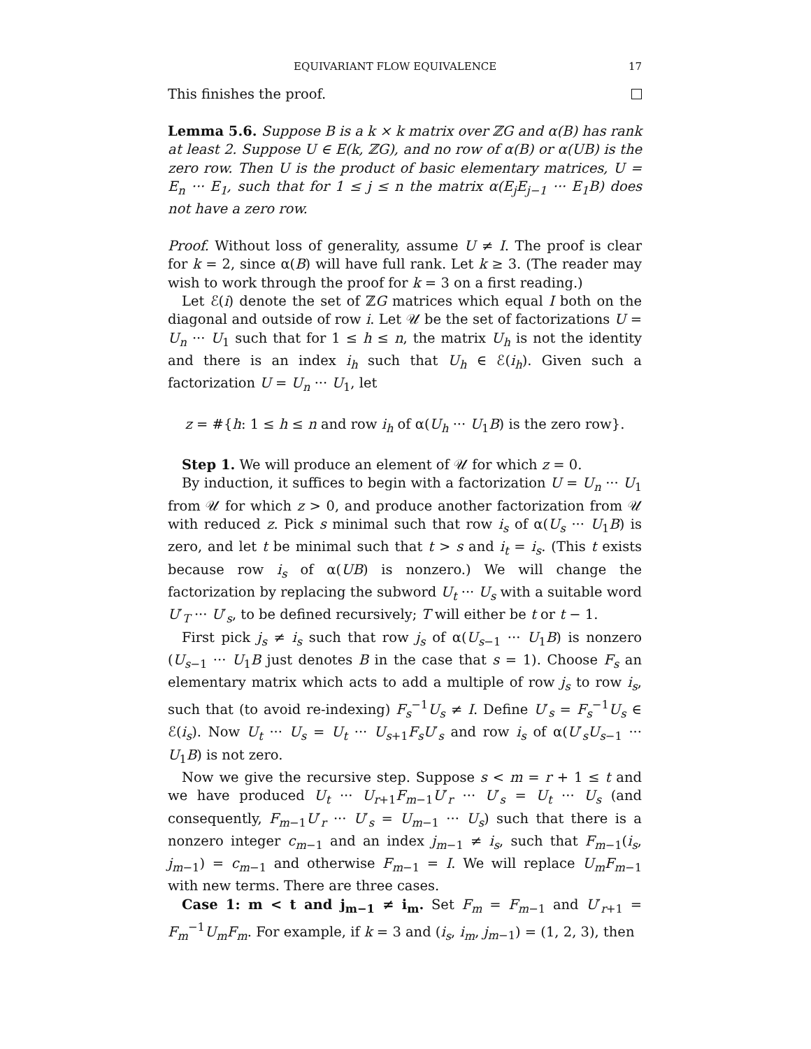EQUIVARIANT FLOW EQUIVALENCE 17
This finishes the proof.
Lemma 5.6. Suppose B is a k × k matrix over ℤG and α(B) has rank at least 2. Suppose U ∈ E(k, ℤG), and no row of α(B) or α(UB) is the zero row. Then U is the product of basic elementary matrices, U = E<sub>n</sub> ··· E<sub>1</sub>, such that for 1 ≤ j ≤ n the matrix α(E<sub>j</sub>E<sub>j−1</sub> ··· E<sub>1</sub>B) does not have a zero row.
Proof. Without loss of generality, assume U ≠ I. The proof is clear for k = 2, since α(B) will have full rank. Let k ≥ 3. (The reader may wish to work through the proof for k = 3 on a first reading.)
Let ℰ(i) denote the set of ℤG matrices which equal I both on the diagonal and outside of row i. Let 𝒰 be the set of factorizations U = U<sub>n</sub> ··· U<sub>1</sub> such that for 1 ≤ h ≤ n, the matrix U<sub>h</sub> is not the identity and there is an index i<sub>h</sub> such that U<sub>h</sub> ∈ ℰ(i<sub>h</sub>). Given such a factorization U = U<sub>n</sub> ··· U<sub>1</sub>, let
z = #{h: 1 ≤ h ≤ n and row i<sub>h</sub> of α(U<sub>h</sub> ··· U<sub>1</sub>B) is the zero row}.
Step 1. We will produce an element of 𝒰 for which z = 0.
By induction, it suffices to begin with a factorization U = U<sub>n</sub> ··· U<sub>1</sub> from 𝒰 for which z > 0, and produce another factorization from 𝒰 with reduced z. Pick s minimal such that row i<sub>s</sub> of α(U<sub>s</sub> ··· U<sub>1</sub>B) is zero, and let t be minimal such that t > s and i<sub>t</sub> = i<sub>s</sub>. (This t exists because row i<sub>s</sub> of α(UB) is nonzero.) We will change the factorization by replacing the subword U<sub>t</sub> ··· U<sub>s</sub> with a suitable word U′<sub>T</sub> ··· U′<sub>s</sub>, to be defined recursively; T will either be t or t − 1.
First pick j<sub>s</sub> ≠ i<sub>s</sub> such that row j<sub>s</sub> of α(U<sub>s−1</sub> ··· U<sub>1</sub>B) is nonzero (U<sub>s−1</sub> ··· U<sub>1</sub>B just denotes B in the case that s = 1). Choose F<sub>s</sub> an elementary matrix which acts to add a multiple of row j<sub>s</sub> to row i<sub>s</sub>, such that (to avoid re-indexing) F<sub>s</sub><sup>−1</sup>U<sub>s</sub> ≠ I. Define U′<sub>s</sub> = F<sub>s</sub><sup>−1</sup>U<sub>s</sub> ∈ ℰ(i<sub>s</sub>). Now U<sub>t</sub> ··· U<sub>s</sub> = U<sub>t</sub> ··· U<sub>s+1</sub>F<sub>s</sub>U′<sub>s</sub> and row i<sub>s</sub> of α(U′<sub>s</sub>U<sub>s−1</sub> ··· U<sub>1</sub>B) is not zero.
Now we give the recursive step. Suppose s < m = r + 1 ≤ t and we have produced U<sub>t</sub> ··· U<sub>r+1</sub>F<sub>m−1</sub>U′<sub>r</sub> ··· U′<sub>s</sub> = U<sub>t</sub> ··· U<sub>s</sub> (and consequently, F<sub>m−1</sub>U′<sub>r</sub> ··· U′<sub>s</sub> = U<sub>m−1</sub> ··· U<sub>s</sub>) such that there is a nonzero integer c<sub>m−1</sub> and an index j<sub>m−1</sub> ≠ i<sub>s</sub>, such that F<sub>m−1</sub>(i<sub>s</sub>, j<sub>m−1</sub>) = c<sub>m−1</sub> and otherwise F<sub>m−1</sub> = I. We will replace U<sub>m</sub>F<sub>m−1</sub> with new terms. There are three cases.
Case 1: m < t and j<sub>m−1</sub> ≠ i<sub>m</sub>. Set F<sub>m</sub> = F<sub>m−1</sub> and U′<sub>r+1</sub> = F<sub>m</sub><sup>−1</sup>U<sub>m</sub>F<sub>m</sub>. For example, if k = 3 and (i<sub>s</sub>, i<sub>m</sub>, j<sub>m−1</sub>) = (1, 2, 3), then